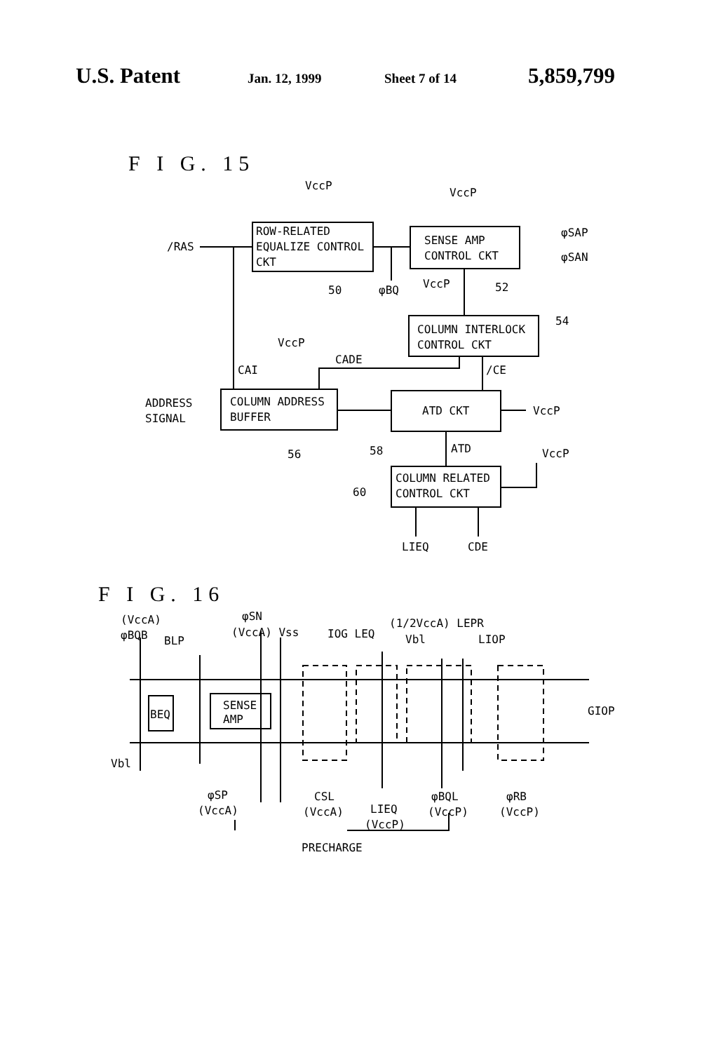U.S. Patent Jan. 12, 1999 Sheet 7 of 14 5,859,799
F I G. 15
VccP
VccP
ROW-RELATED
EQUALIZE CONTROL
CKT
SENSE AMP
CONTROL CKT
φSAP
φSAN
/RAS
50
φBQ
VccP
52
54
COLUMN INTERLOCK
CONTROL CKT
VccP
CADE
CAI
/CE
ADDRESS
SIGNAL
COLUMN ADDRESS
BUFFER
ATD CKT
VccP
56
58
ATD
VccP
60
COLUMN RELATED
CONTROL CKT
LIEQ
CDE
F I G. 16
(VccA)
φBQB
BLP
φSN
(VccA) Vss
IOG LEQ
(1/2VccA) LEPR
Vbl
LIOP
BEQ
SENSE
AMP
GIOP
Vbl
φSP
(VccA)
CSL
(VccA)
LIEQ
(VccP)
φBQL
(VccP)
φRB
(VccP)
PRECHARGE